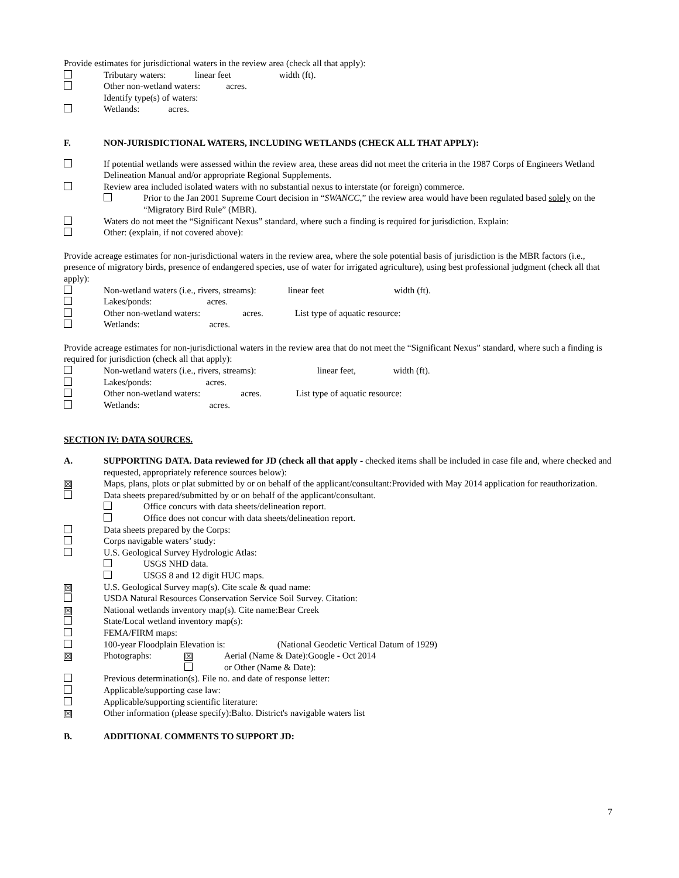Provide estimates for jurisdictional waters in the review area (check all that apply):
Tributary waters: linear feet width (ft).
Other non-wetland waters: acres.
Identify type(s) of waters:
Wetlands: acres.
F. NON-JURISDICTIONAL WATERS, INCLUDING WETLANDS (CHECK ALL THAT APPLY):
If potential wetlands were assessed within the review area, these areas did not meet the criteria in the 1987 Corps of Engineers Wetland Delineation Manual and/or appropriate Regional Supplements.
Review area included isolated waters with no substantial nexus to interstate (or foreign) commerce.
Prior to the Jan 2001 Supreme Court decision in “SWANCC,” the review area would have been regulated based solely on the “Migratory Bird Rule” (MBR).
Waters do not meet the “Significant Nexus” standard, where such a finding is required for jurisdiction. Explain:
Other: (explain, if not covered above):
Provide acreage estimates for non-jurisdictional waters in the review area, where the sole potential basis of jurisdiction is the MBR factors (i.e., presence of migratory birds, presence of endangered species, use of water for irrigated agriculture), using best professional judgment (check all that apply):
Non-wetland waters (i.e., rivers, streams): linear feet width (ft).
Lakes/ponds: acres.
Other non-wetland waters: acres. List type of aquatic resource:
Wetlands: acres.
Provide acreage estimates for non-jurisdictional waters in the review area that do not meet the “Significant Nexus” standard, where such a finding is required for jurisdiction (check all that apply):
Non-wetland waters (i.e., rivers, streams): linear feet, width (ft).
Lakes/ponds: acres.
Other non-wetland waters: acres. List type of aquatic resource:
Wetlands: acres.
SECTION IV: DATA SOURCES.
A. SUPPORTING DATA. Data reviewed for JD (check all that apply - checked items shall be included in case file and, where checked and requested, appropriately reference sources below):
☒ Maps, plans, plots or plat submitted by or on behalf of the applicant/consultant:Provided with May 2014 application for reauthorization.
Data sheets prepared/submitted by or on behalf of the applicant/consultant.
Office concurs with data sheets/delineation report.
Office does not concur with data sheets/delineation report.
Data sheets prepared by the Corps:
Corps navigable waters’ study:
U.S. Geological Survey Hydrologic Atlas:
USGS NHD data.
USGS 8 and 12 digit HUC maps.
☒ U.S. Geological Survey map(s). Cite scale & quad name:
USDA Natural Resources Conservation Service Soil Survey. Citation:
☒ National wetlands inventory map(s). Cite name:Bear Creek
State/Local wetland inventory map(s):
FEMA/FIRM maps:
100-year Floodplain Elevation is: (National Geodetic Vertical Datum of 1929)
☒ Photographs: ☒ Aerial (Name & Date):Google - Oct 2014
or Other (Name & Date):
Previous determination(s). File no. and date of response letter:
Applicable/supporting case law:
Applicable/supporting scientific literature:
☒ Other information (please specify):Balto. District's navigable waters list
B. ADDITIONAL COMMENTS TO SUPPORT JD:
7